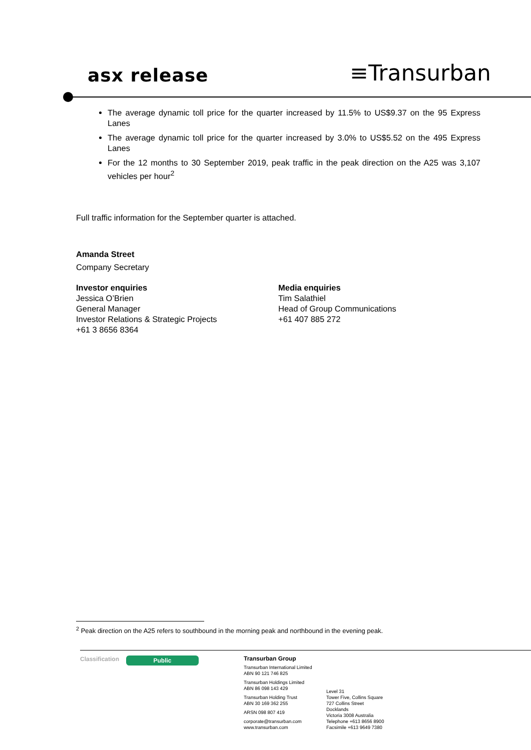asx release
≡Transurban
The average dynamic toll price for the quarter increased by 11.5% to US$9.37 on the 95 Express Lanes
The average dynamic toll price for the quarter increased by 3.0% to US$5.52 on the 495 Express Lanes
For the 12 months to 30 September 2019, peak traffic in the peak direction on the A25 was 3,107 vehicles per hour<sup>2</sup>
Full traffic information for the September quarter is attached.
Amanda Street
Company Secretary
Investor enquiries
Jessica O’Brien
General Manager
Investor Relations & Strategic Projects
+61 3 8656 8364
Media enquiries
Tim Salathiel
Head of Group Communications
+61 407 885 272
<sup>2</sup> Peak direction on the A25 refers to southbound in the morning peak and northbound in the evening peak.
Classification
Public
Transurban Group
Transurban International Limited
ABN 90 121 746 825
Transurban Holdings Limited
ABN 86 098 143 429
Transurban Holding Trust
ABN 30 169 362 255
ARSN 098 807 419
corporate@transurban.com
www.transurban.com
Level 31
Tower Five, Collins Square
727 Collins Street
Docklands
Victoria 3008 Australia
Telephone +613 8656 8900
Facsimile +613 9649 7380